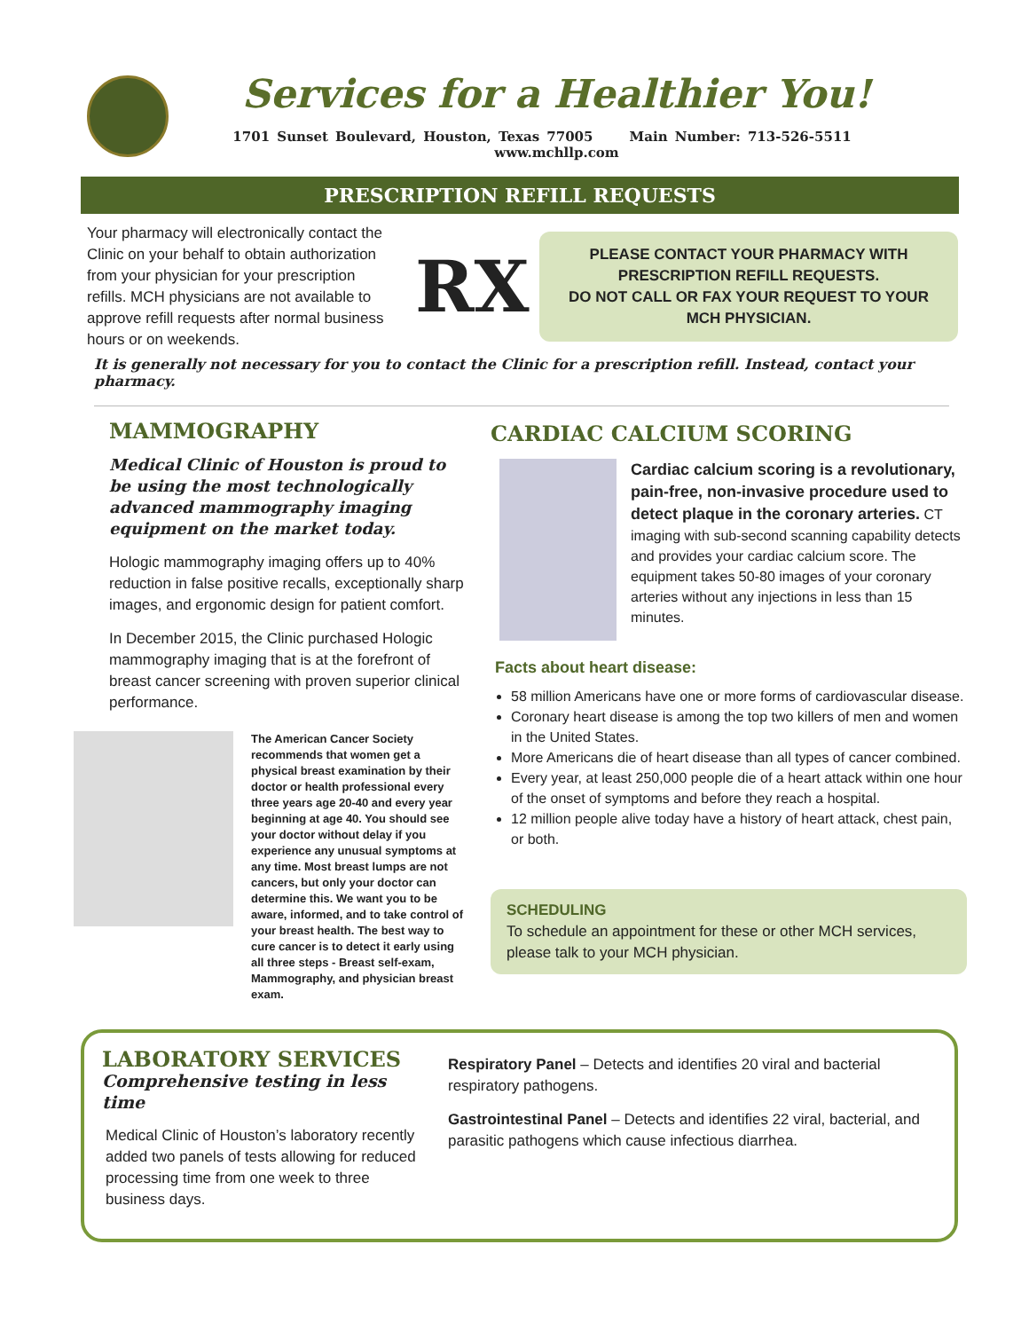Services for a Healthier You!
1701 Sunset Boulevard, Houston, Texas 77005 Main Number: 713-526-5511 www.mchllp.com
PRESCRIPTION REFILL REQUESTS
Your pharmacy will electronically contact the Clinic on your behalf to obtain authorization from your physician for your prescription refills. MCH physicians are not available to approve refill requests after normal business hours or on weekends.
RX
PLEASE CONTACT YOUR PHARMACY WITH PRESCRIPTION REFILL REQUESTS.
DO NOT CALL OR FAX YOUR REQUEST TO YOUR MCH PHYSICIAN.
It is generally not necessary for you to contact the Clinic for a prescription refill. Instead, contact your pharmacy.
MAMMOGRAPHY
Medical Clinic of Houston is proud to be using the most technologically advanced mammography imaging equipment on the market today.
Hologic mammography imaging offers up to 40% reduction in false positive recalls, exceptionally sharp images, and ergonomic design for patient comfort.
In December 2015, the Clinic purchased Hologic mammography imaging that is at the forefront of breast cancer screening with proven superior clinical performance.
The American Cancer Society recommends that women get a physical breast examination by their doctor or health professional every three years age 20-40 and every year beginning at age 40. You should see your doctor without delay if you experience any unusual symptoms at any time. Most breast lumps are not cancers, but only your doctor can determine this. We want you to be aware, informed, and to take control of your breast health. The best way to cure cancer is to detect it early using all three steps - Breast self-exam, Mammography, and physician breast exam.
CARDIAC CALCIUM SCORING
Cardiac calcium scoring is a revolutionary, pain-free, non-invasive procedure used to detect plaque in the coronary arteries. CT imaging with sub-second scanning capability detects and provides your cardiac calcium score. The equipment takes 50-80 images of your coronary arteries without any injections in less than 15 minutes.
Facts about heart disease:
58 million Americans have one or more forms of cardiovascular disease.
Coronary heart disease is among the top two killers of men and women in the United States.
More Americans die of heart disease than all types of cancer combined.
Every year, at least 250,000 people die of a heart attack within one hour of the onset of symptoms and before they reach a hospital.
12 million people alive today have a history of heart attack, chest pain, or both.
SCHEDULING
To schedule an appointment for these or other MCH services, please talk to your MCH physician.
LABORATORY SERVICES
Comprehensive testing in less time
Medical Clinic of Houston’s laboratory recently added two panels of tests allowing for reduced processing time from one week to three business days.
Respiratory Panel – Detects and identifies 20 viral and bacterial respiratory pathogens.
Gastrointestinal Panel – Detects and identifies 22 viral, bacterial, and parasitic pathogens which cause infectious diarrhea.